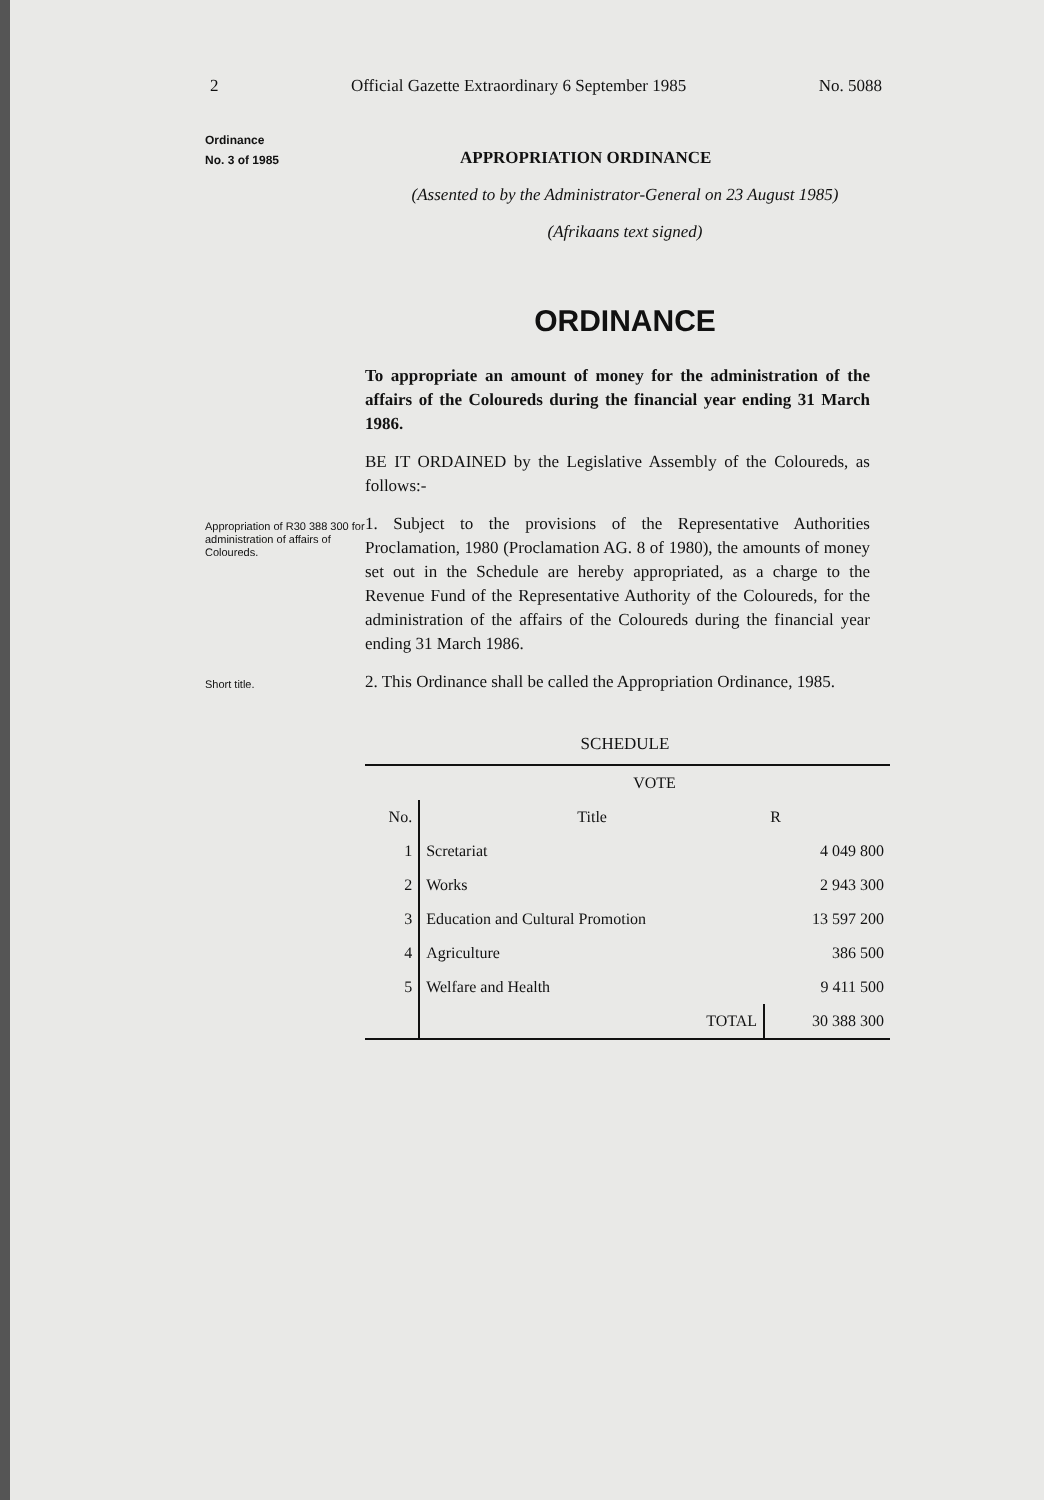2 Official Gazette Extraordinary 6 September 1985 No. 5088
Ordinance
No. 3 of 1985
APPROPRIATION ORDINANCE
(Assented to by the Administrator-General on 23 August 1985)
(Afrikaans text signed)
ORDINANCE
To appropriate an amount of money for the administration of the affairs of the Coloureds during the financial year ending 31 March 1986.
BE IT ORDAINED by the Legislative Assembly of the Coloureds, as follows:-
Appropriation of R30 388 300 for administration of affairs of Coloureds.
1. Subject to the provisions of the Representative Authorities Proclamation, 1980 (Proclamation AG. 8 of 1980), the amounts of money set out in the Schedule are hereby appropriated, as a charge to the Revenue Fund of the Representative Authority of the Coloureds, for the administration of the affairs of the Coloureds during the financial year ending 31 March 1986.
Short title.
2. This Ordinance shall be called the Appropriation Ordinance, 1985.
SCHEDULE
| | VOTE | |
| --- | --- | --- |
| No. | Title | R |
| 1 | Scretariat | 4 049 800 |
| 2 | Works | 2 943 300 |
| 3 | Education and Cultural Promotion | 13 597 200 |
| 4 | Agriculture | 386 500 |
| 5 | Welfare and Health | 9 411 500 |
| | TOTAL | 30 388 300 |